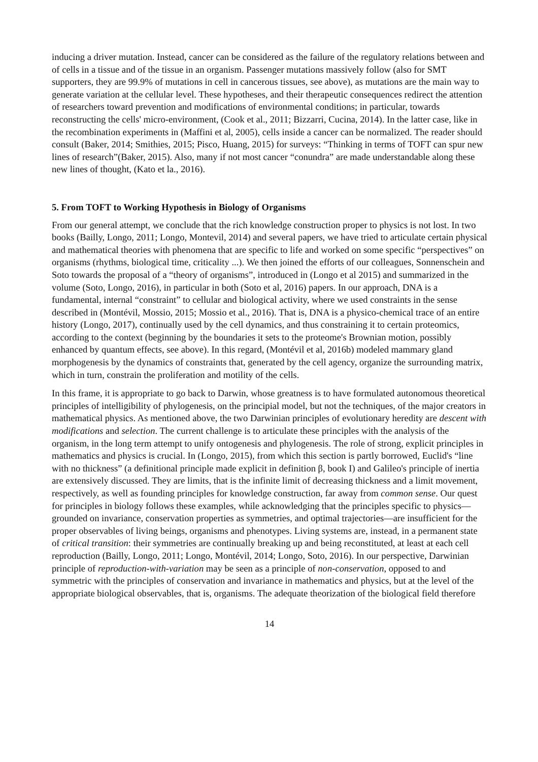inducing a driver mutation. Instead, cancer can be considered as the failure of the regulatory relations between and of cells in a tissue and of the tissue in an organism. Passenger mutations massively follow (also for SMT supporters, they are 99.9% of mutations in cell in cancerous tissues, see above), as mutations are the main way to generate variation at the cellular level. These hypotheses, and their therapeutic consequences redirect the attention of researchers toward prevention and modifications of environmental conditions; in particular, towards reconstructing the cells' micro-environment, (Cook et al., 2011; Bizzarri, Cucina, 2014). In the latter case, like in the recombination experiments in (Maffini et al, 2005), cells inside a cancer can be normalized. The reader should consult (Baker, 2014; Smithies, 2015; Pisco, Huang, 2015) for surveys: “Thinking in terms of TOFT can spur new lines of research”(Baker, 2015). Also, many if not most cancer “conundra” are made understandable along these new lines of thought, (Kato et la., 2016).
5. From TOFT to Working Hypothesis in Biology of Organisms
From our general attempt, we conclude that the rich knowledge construction proper to physics is not lost. In two books (Bailly, Longo, 2011; Longo, Montevil, 2014) and several papers, we have tried to articulate certain physical and mathematical theories with phenomena that are specific to life and worked on some specific “perspectives” on organisms (rhythms, biological time, criticality ...). We then joined the efforts of our colleagues, Sonnenschein and Soto towards the proposal of a “theory of organisms”, introduced in (Longo et al 2015) and summarized in the volume (Soto, Longo, 2016), in particular in both (Soto et al, 2016) papers. In our approach, DNA is a fundamental, internal “constraint” to cellular and biological activity, where we used constraints in the sense described in (Montévil, Mossio, 2015; Mossio et al., 2016). That is, DNA is a physico-chemical trace of an entire history (Longo, 2017), continually used by the cell dynamics, and thus constraining it to certain proteomics, according to the context (beginning by the boundaries it sets to the proteome's Brownian motion, possibly enhanced by quantum effects, see above). In this regard, (Montévil et al, 2016b) modeled mammary gland morphogenesis by the dynamics of constraints that, generated by the cell agency, organize the surrounding matrix, which in turn, constrain the proliferation and motility of the cells.
In this frame, it is appropriate to go back to Darwin, whose greatness is to have formulated autonomous theoretical principles of intelligibility of phylogenesis, on the principial model, but not the techniques, of the major creators in mathematical physics. As mentioned above, the two Darwinian principles of evolutionary heredity are descent with modifications and selection. The current challenge is to articulate these principles with the analysis of the organism, in the long term attempt to unify ontogenesis and phylogenesis. The role of strong, explicit principles in mathematics and physics is crucial. In (Longo, 2015), from which this section is partly borrowed, Euclid's “line with no thickness” (a definitional principle made explicit in definition β, book I) and Galileo's principle of inertia are extensively discussed. They are limits, that is the infinite limit of decreasing thickness and a limit movement, respectively, as well as founding principles for knowledge construction, far away from common sense. Our quest for principles in biology follows these examples, while acknowledging that the principles specific to physics—grounded on invariance, conservation properties as symmetries, and optimal trajectories—are insufficient for the proper observables of living beings, organisms and phenotypes. Living systems are, instead, in a permanent state of critical transition: their symmetries are continually breaking up and being reconstituted, at least at each cell reproduction (Bailly, Longo, 2011; Longo, Montévil, 2014; Longo, Soto, 2016). In our perspective, Darwinian principle of reproduction-with-variation may be seen as a principle of non-conservation, opposed to and symmetric with the principles of conservation and invariance in mathematics and physics, but at the level of the appropriate biological observables, that is, organisms. The adequate theorization of the biological field therefore
14